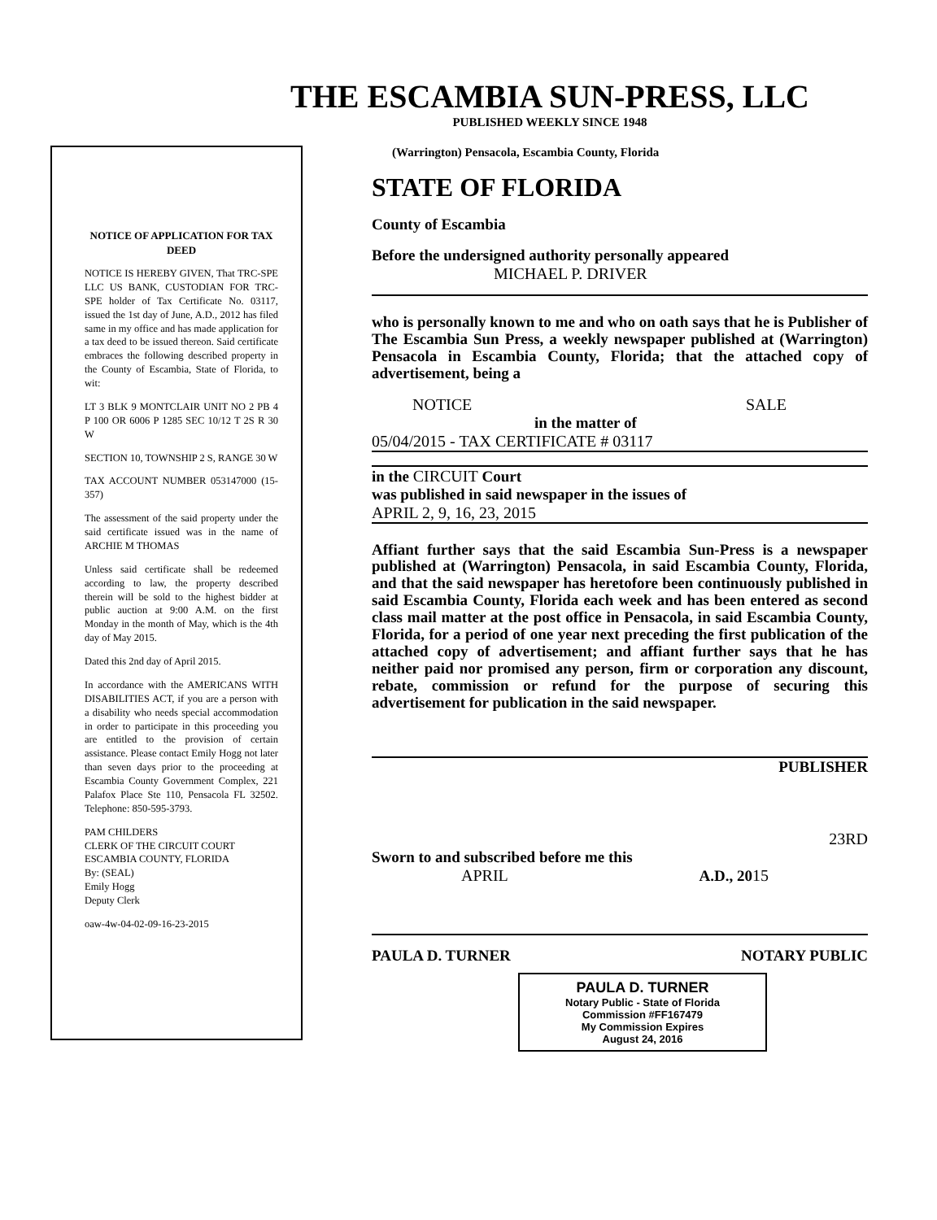THE ESCAMBIA SUN-PRESS, LLC
PUBLISHED WEEKLY SINCE 1948
NOTICE OF APPLICATION FOR TAX DEED
NOTICE IS HEREBY GIVEN, That TRC-SPE LLC US BANK, CUSTODIAN FOR TRC-SPE holder of Tax Certificate No. 03117, issued the 1st day of June, A.D., 2012 has filed same in my office and has made application for a tax deed to be issued thereon. Said certificate embraces the following described property in the County of Escambia, State of Florida, to wit:
LT 3 BLK 9 MONTCLAIR UNIT NO 2 PB 4 P 100 OR 6006 P 1285 SEC 10/12 T 2S R 30 W
SECTION 10, TOWNSHIP 2 S, RANGE 30 W
TAX ACCOUNT NUMBER 053147000 (15-357)
The assessment of the said property under the said certificate issued was in the name of ARCHIE M THOMAS
Unless said certificate shall be redeemed according to law, the property described therein will be sold to the highest bidder at public auction at 9:00 A.M. on the first Monday in the month of May, which is the 4th day of May 2015.
Dated this 2nd day of April 2015.
In accordance with the AMERICANS WITH DISABILITIES ACT, if you are a person with a disability who needs special accommodation in order to participate in this proceeding you are entitled to the provision of certain assistance. Please contact Emily Hogg not later than seven days prior to the proceeding at Escambia County Government Complex, 221 Palafox Place Ste 110, Pensacola FL 32502. Telephone: 850-595-3793.
PAM CHILDERS
CLERK OF THE CIRCUIT COURT
ESCAMBIA COUNTY, FLORIDA
By: (SEAL)
Emily Hogg
Deputy Clerk
oaw-4w-04-02-09-16-23-2015
(Warrington) Pensacola, Escambia County, Florida
STATE OF FLORIDA
County of Escambia
Before the undersigned authority personally appeared
MICHAEL P. DRIVER
who is personally known to me and who on oath says that he is Publisher of The Escambia Sun Press, a weekly newspaper published at (Warrington) Pensacola in Escambia County, Florida; that the attached copy of advertisement, being a
NOTICE SALE
in the matter of
05/04/2015 - TAX CERTIFICATE # 03117
in the CIRCUIT Court
was published in said newspaper in the issues of
APRIL 2, 9, 16, 23, 2015
Affiant further says that the said Escambia Sun-Press is a newspaper published at (Warrington) Pensacola, in said Escambia County, Florida, and that the said newspaper has heretofore been continuously published in said Escambia County, Florida each week and has been entered as second class mail matter at the post office in Pensacola, in said Escambia County, Florida, for a period of one year next preceding the first publication of the attached copy of advertisement; and affiant further says that he has neither paid nor promised any person, firm or corporation any discount, rebate, commission or refund for the purpose of securing this advertisement for publication in the said newspaper.
PUBLISHER
23RD
Sworn to and subscribed before me this
APRIL A.D., 2015
PAULA D. TURNER NOTARY PUBLIC
PAULA D. TURNER
Notary Public - State of Florida
Commission #FF167479
My Commission Expires
August 24, 2016